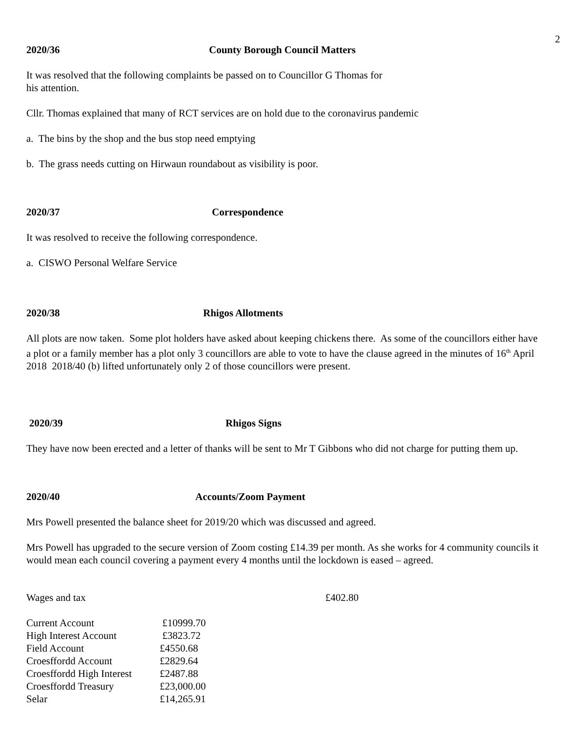2
2020/36 County Borough Council Matters
It was resolved that the following complaints be passed on to Councillor G Thomas for
his attention.
Cllr. Thomas explained that many of RCT services are on hold due to the coronavirus pandemic
a. The bins by the shop and the bus stop need emptying
b. The grass needs cutting on Hirwaun roundabout as visibility is poor.
2020/37 Correspondence
It was resolved to receive the following correspondence.
a. CISWO Personal Welfare Service
2020/38 Rhigos Allotments
All plots are now taken. Some plot holders have asked about keeping chickens there. As some of the councillors either have a plot or a family member has a plot only 3 councillors are able to vote to have the clause agreed in the minutes of 16<sup>th</sup> April 2018 2018/40 (b) lifted unfortunately only 2 of those councillors were present.
2020/39 Rhigos Signs
They have now been erected and a letter of thanks will be sent to Mr T Gibbons who did not charge for putting them up.
2020/40 Accounts/Zoom Payment
Mrs Powell presented the balance sheet for 2019/20 which was discussed and agreed.
Mrs Powell has upgraded to the secure version of Zoom costing £14.39 per month. As she works for 4 community councils it would mean each council covering a payment every 4 months until the lockdown is eased – agreed.
Wages and tax £402.80
| Current Account | £10999.70 |
| High Interest Account | £3823.72 |
| Field Account | £4550.68 |
| Croesffordd Account | £2829.64 |
| Croesffordd High Interest | £2487.88 |
| Croesffordd Treasury | £23,000.00 |
| Selar | £14,265.91 |